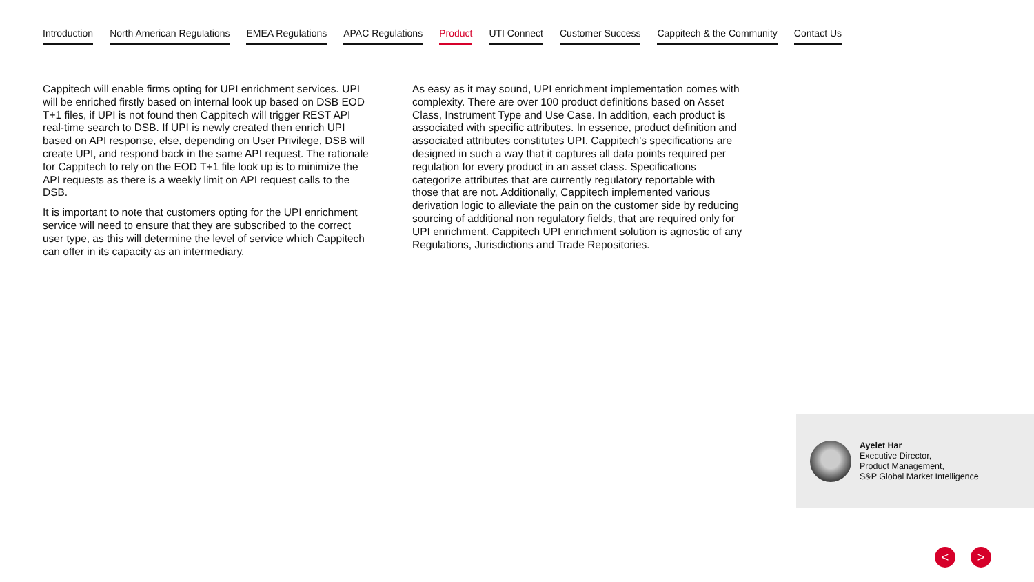Introduction North American Regulations EMEA Regulations APAC Regulations Product UTI Connect Customer Success Cappitech & the Community Contact Us
Cappitech will enable firms opting for UPI enrichment services. UPI will be enriched firstly based on internal look up based on DSB EOD T+1 files, if UPI is not found then Cappitech will trigger REST API real-time search to DSB. If UPI is newly created then enrich UPI based on API response, else, depending on User Privilege, DSB will create UPI, and respond back in the same API request. The rationale for Cappitech to rely on the EOD T+1 file look up is to minimize the API requests as there is a weekly limit on API request calls to the DSB.
It is important to note that customers opting for the UPI enrichment service will need to ensure that they are subscribed to the correct user type, as this will determine the level of service which Cappitech can offer in its capacity as an intermediary.
As easy as it may sound, UPI enrichment implementation comes with complexity. There are over 100 product definitions based on Asset Class, Instrument Type and Use Case. In addition, each product is associated with specific attributes. In essence, product definition and associated attributes constitutes UPI. Cappitech’s specifications are designed in such a way that it captures all data points required per regulation for every product in an asset class. Specifications categorize attributes that are currently regulatory reportable with those that are not. Additionally, Cappitech implemented various derivation logic to alleviate the pain on the customer side by reducing sourcing of additional non regulatory fields, that are required only for UPI enrichment. Cappitech UPI enrichment solution is agnostic of any Regulations, Jurisdictions and Trade Repositories.
Ayelet Har
Executive Director,
Product Management,
S&P Global Market Intelligence
< >